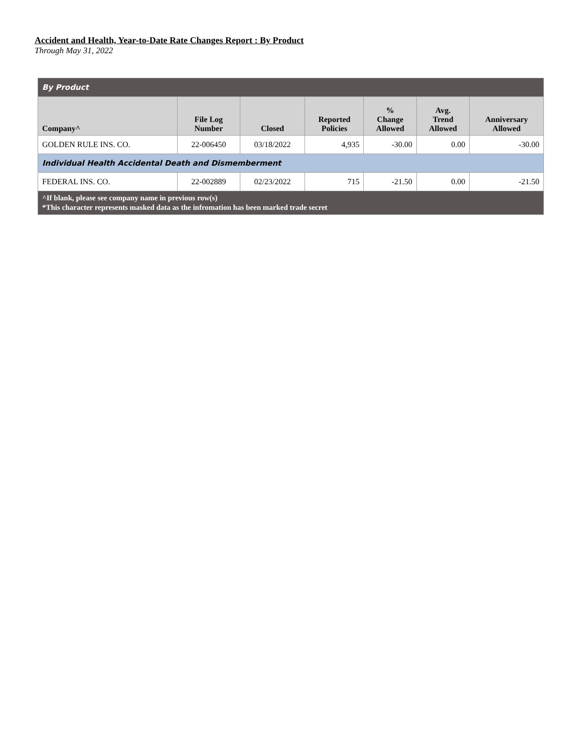Accident and Health, Year-to-Date Rate Changes Report : By Product
Through May 31, 2022
| By Product | | | | | | |
| Company^ | File Log Number | Closed | Reported Policies | % Change Allowed | Avg. Trend Allowed | Anniversary Allowed |
| GOLDEN RULE INS. CO. | 22-006450 | 03/18/2022 | 4,935 | -30.00 | 0.00 | -30.00 |
| Individual Health Accidental Death and Dismemberment | | | | | | |
| FEDERAL INS. CO. | 22-002889 | 02/23/2022 | 715 | -21.50 | 0.00 | -21.50 |
| ^If blank, please see company name in previous row(s) *This character represents masked data as the infromation has been marked trade secret | | | | | | |